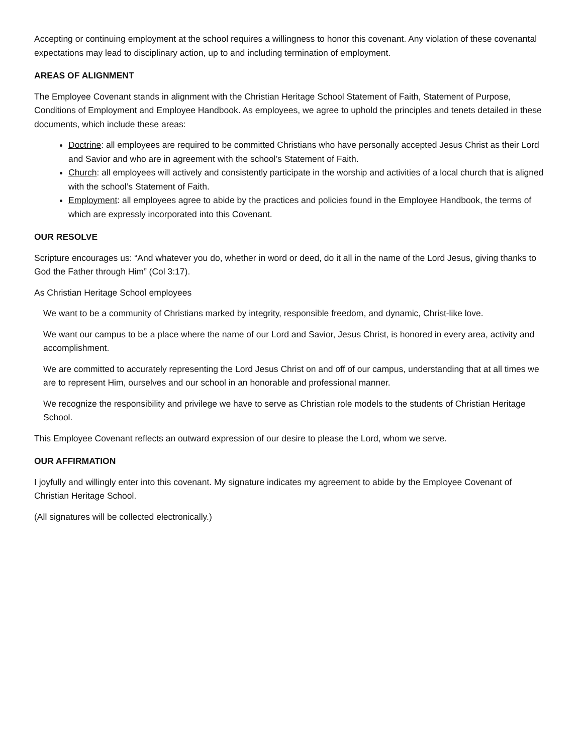Accepting or continuing employment at the school requires a willingness to honor this covenant. Any violation of these covenantal expectations may lead to disciplinary action, up to and including termination of employment.
AREAS OF ALIGNMENT
The Employee Covenant stands in alignment with the Christian Heritage School Statement of Faith, Statement of Purpose, Conditions of Employment and Employee Handbook. As employees, we agree to uphold the principles and tenets detailed in these documents, which include these areas:
Doctrine: all employees are required to be committed Christians who have personally accepted Jesus Christ as their Lord and Savior and who are in agreement with the school’s Statement of Faith.
Church: all employees will actively and consistently participate in the worship and activities of a local church that is aligned with the school’s Statement of Faith.
Employment: all employees agree to abide by the practices and policies found in the Employee Handbook, the terms of which are expressly incorporated into this Covenant.
OUR RESOLVE
Scripture encourages us: “And whatever you do, whether in word or deed, do it all in the name of the Lord Jesus, giving thanks to God the Father through Him” (Col 3:17).
As Christian Heritage School employees
We want to be a community of Christians marked by integrity, responsible freedom, and dynamic, Christ-like love.
We want our campus to be a place where the name of our Lord and Savior, Jesus Christ, is honored in every area, activity and accomplishment.
We are committed to accurately representing the Lord Jesus Christ on and off of our campus, understanding that at all times we are to represent Him, ourselves and our school in an honorable and professional manner.
We recognize the responsibility and privilege we have to serve as Christian role models to the students of Christian Heritage School.
This Employee Covenant reflects an outward expression of our desire to please the Lord, whom we serve.
OUR AFFIRMATION
I joyfully and willingly enter into this covenant. My signature indicates my agreement to abide by the Employee Covenant of Christian Heritage School.
(All signatures will be collected electronically.)